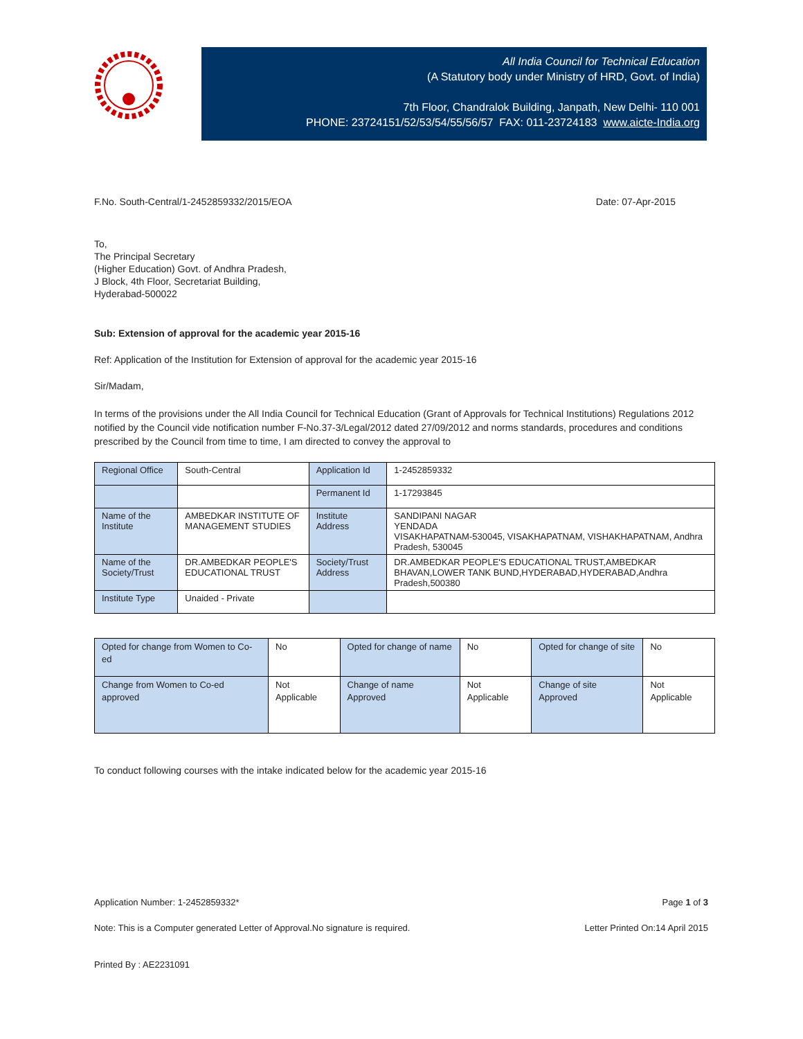All India Council for Technical Education
(A Statutory body under Ministry of HRD, Govt. of India)
7th Floor, Chandralok Building, Janpath, New Delhi- 110 001
PHONE: 23724151/52/53/54/55/56/57 FAX: 011-23724183 www.aicte-India.org
F.No. South-Central/1-2452859332/2015/EOA Date: 07-Apr-2015
To,
The Principal Secretary
(Higher Education) Govt. of Andhra Pradesh,
J Block, 4th Floor, Secretariat Building,
Hyderabad-500022
Sub: Extension of approval for the academic year 2015-16
Ref: Application of the Institution for Extension of approval for the academic year 2015-16
Sir/Madam,
In terms of the provisions under the All India Council for Technical Education (Grant of Approvals for Technical Institutions) Regulations 2012 notified by the Council vide notification number F-No.37-3/Legal/2012 dated 27/09/2012 and norms standards, procedures and conditions prescribed by the Council from time to time, I am directed to convey the approval to
| Regional Office | South-Central | Application Id | 1-2452859332 |
| | | Permanent Id | 1-17293845 |
| Name of the Institute | AMBEDKAR INSTITUTE OF MANAGEMENT STUDIES | Institute Address | SANDIPANI NAGAR YENDADA VISAKHAPATNAM-530045, VISAKHAPATNAM, VISHAKHAPATNAM, Andhra Pradesh, 530045 |
| Name of the Society/Trust | DR.AMBEDKAR PEOPLE'S EDUCATIONAL TRUST | Society/Trust Address | DR.AMBEDKAR PEOPLE'S EDUCATIONAL TRUST,AMBEDKAR BHAVAN,LOWER TANK BUND,HYDERABAD,HYDERABAD,Andhra Pradesh,500380 |
| Institute Type | Unaided - Private | | |
| Opted for change from Women to Co-ed | No | Opted for change of name | No | Opted for change of site | No |
| Change from Women to Co-ed approved | Not Applicable | Change of name Approved | Not Applicable | Change of site Approved | Not Applicable |
To conduct following courses with the intake indicated below for the academic year 2015-16
Application Number: 1-2452859332* Page 1 of 3
Note: This is a Computer generated Letter of Approval.No signature is required. Letter Printed On:14 April 2015
Printed By : AE2231091